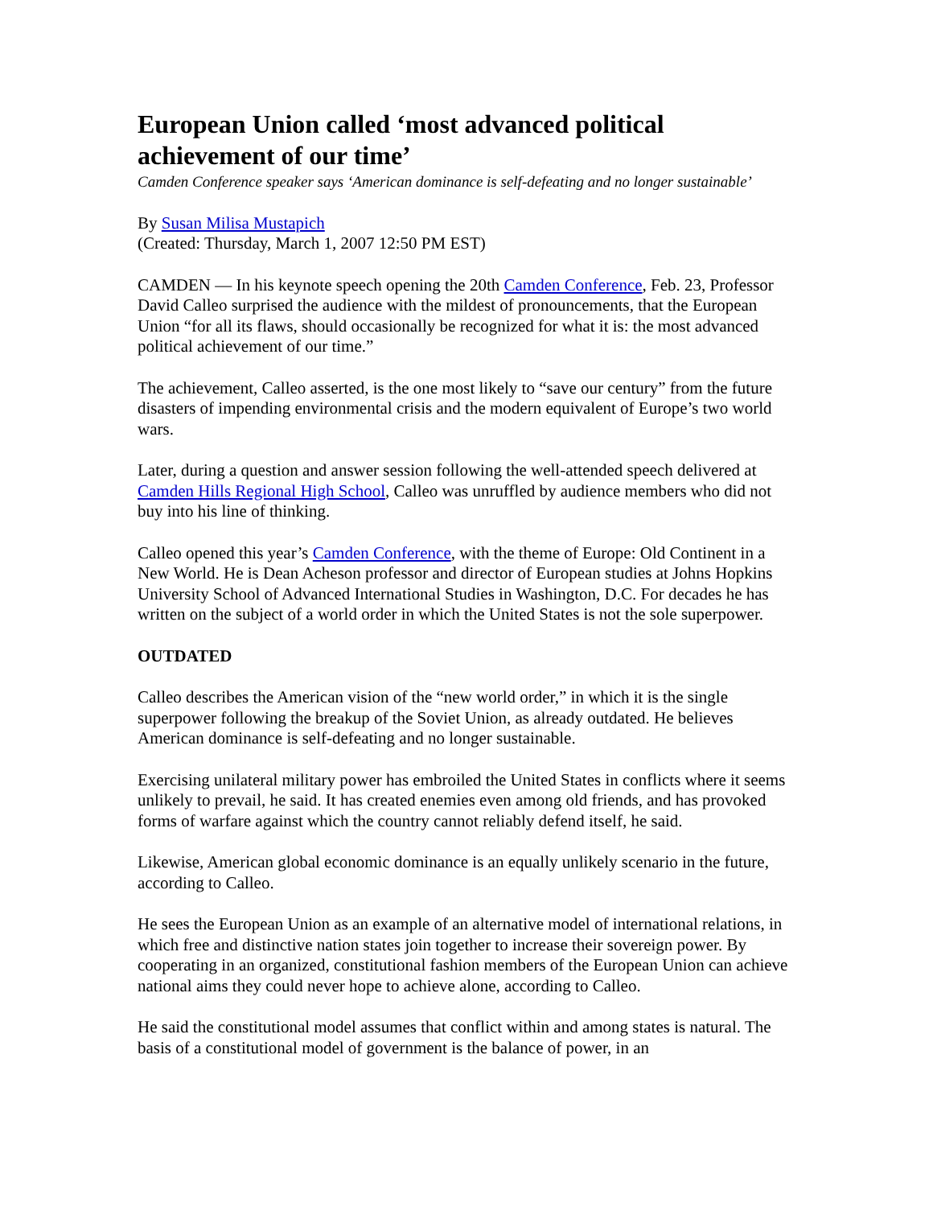European Union called ‘most advanced political achievement of our time’
Camden Conference speaker says ‘American dominance is self-defeating and no longer sustainable’
By Susan Milisa Mustapich
(Created: Thursday, March 1, 2007 12:50 PM EST)
CAMDEN — In his keynote speech opening the 20th Camden Conference, Feb. 23, Professor David Calleo surprised the audience with the mildest of pronouncements, that the European Union “for all its flaws, should occasionally be recognized for what it is: the most advanced political achievement of our time.”
The achievement, Calleo asserted, is the one most likely to “save our century” from the future disasters of impending environmental crisis and the modern equivalent of Europe’s two world wars.
Later, during a question and answer session following the well-attended speech delivered at Camden Hills Regional High School, Calleo was unruffled by audience members who did not buy into his line of thinking.
Calleo opened this year’s Camden Conference, with the theme of Europe: Old Continent in a New World. He is Dean Acheson professor and director of European studies at Johns Hopkins University School of Advanced International Studies in Washington, D.C. For decades he has written on the subject of a world order in which the United States is not the sole superpower.
OUTDATED
Calleo describes the American vision of the “new world order,” in which it is the single superpower following the breakup of the Soviet Union, as already outdated. He believes American dominance is self-defeating and no longer sustainable.
Exercising unilateral military power has embroiled the United States in conflicts where it seems unlikely to prevail, he said. It has created enemies even among old friends, and has provoked forms of warfare against which the country cannot reliably defend itself, he said.
Likewise, American global economic dominance is an equally unlikely scenario in the future, according to Calleo.
He sees the European Union as an example of an alternative model of international relations, in which free and distinctive nation states join together to increase their sovereign power. By cooperating in an organized, constitutional fashion members of the European Union can achieve national aims they could never hope to achieve alone, according to Calleo.
He said the constitutional model assumes that conflict within and among states is natural. The basis of a constitutional model of government is the balance of power, in an